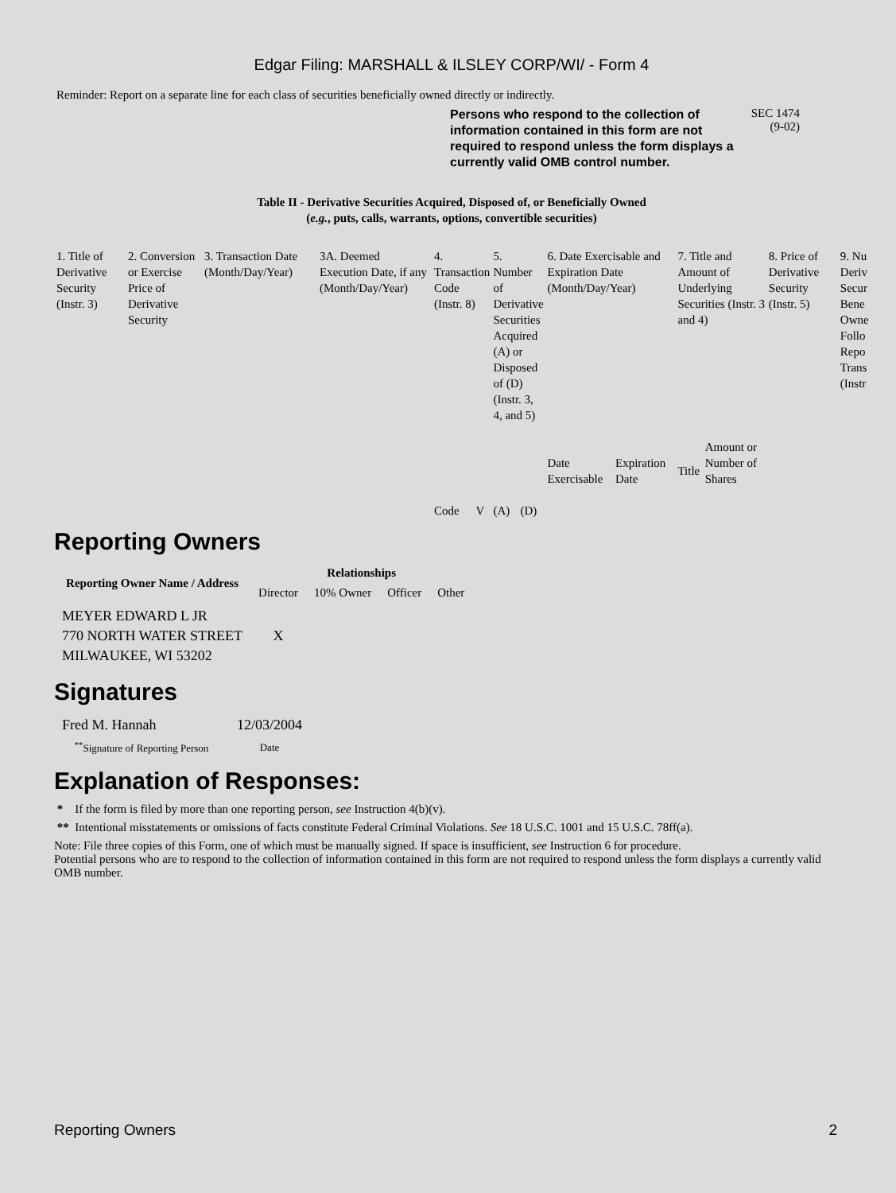Edgar Filing: MARSHALL & ILSLEY CORP/WI/ - Form 4
Reminder: Report on a separate line for each class of securities beneficially owned directly or indirectly.
Persons who respond to the collection of information contained in this form are not required to respond unless the form displays a currently valid OMB control number.
SEC 1474
(9-02)
Table II - Derivative Securities Acquired, Disposed of, or Beneficially Owned
(e.g., puts, calls, warrants, options, convertible securities)
| 1. Title of Derivative Security (Instr. 3) | 2. Conversion or Exercise Price of Derivative Security | 3. Transaction Date (Month/Day/Year) | 3A. Deemed Execution Date, if any (Month/Day/Year) | 4. Transaction Code (Instr. 8) | | 5. Number of Derivative Securities Acquired (A) or Disposed of (D) (Instr. 3, 4, and 5) | | 6. Date Exercisable and Expiration Date (Month/Day/Year) | | 7. Title and Amount of Underlying Securities (Instr. 3 and 4) | | 8. Price of Derivative Security (Instr. 5) | 9. Nu Deriv Secur Bene Owne Follo Repo Trans (Instr |
| | | | | Code | V | (A) | (D) | Date Exercisable | Expiration Date | Title | Amount or Number of Shares | | |
Reporting Owners
| Reporting Owner Name / Address | Relationships | | | |
| --- | --- | --- | --- | --- |
| | Director | 10% Owner | Officer | Other |
| MEYER EDWARD L JR 770 NORTH WATER STREET MILWAUKEE, WI 53202 | X | | | |
Signatures
| Fred M. Hannah | 12/03/2004 |
| <sup>**</sup> Signature of Reporting Person | Date |
Explanation of Responses:
* If the form is filed by more than one reporting person, see Instruction 4(b)(v).
** Intentional misstatements or omissions of facts constitute Federal Criminal Violations. See 18 U.S.C. 1001 and 15 U.S.C. 78ff(a).
Note: File three copies of this Form, one of which must be manually signed. If space is insufficient, see Instruction 6 for procedure.
Potential persons who are to respond to the collection of information contained in this form are not required to respond unless the form displays a currently valid OMB number.
Reporting Owners 2